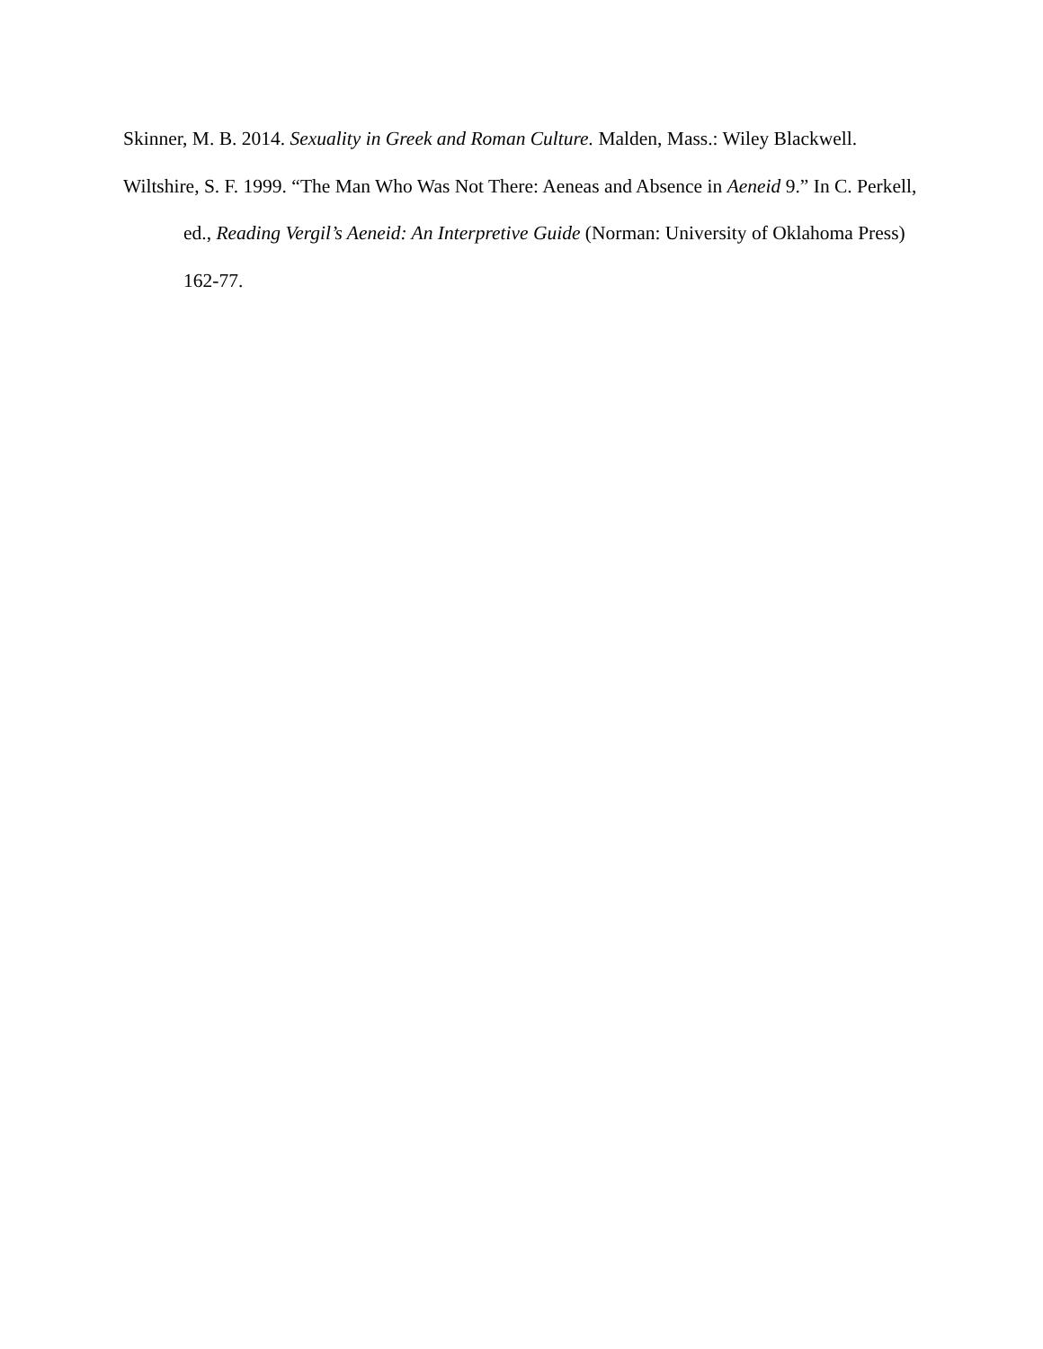Skinner, M. B. 2014. Sexuality in Greek and Roman Culture. Malden, Mass.: Wiley Blackwell.
Wiltshire, S. F. 1999. “The Man Who Was Not There: Aeneas and Absence in Aeneid 9.” In C. Perkell, ed., Reading Vergil’s Aeneid: An Interpretive Guide (Norman: University of Oklahoma Press) 162-77.